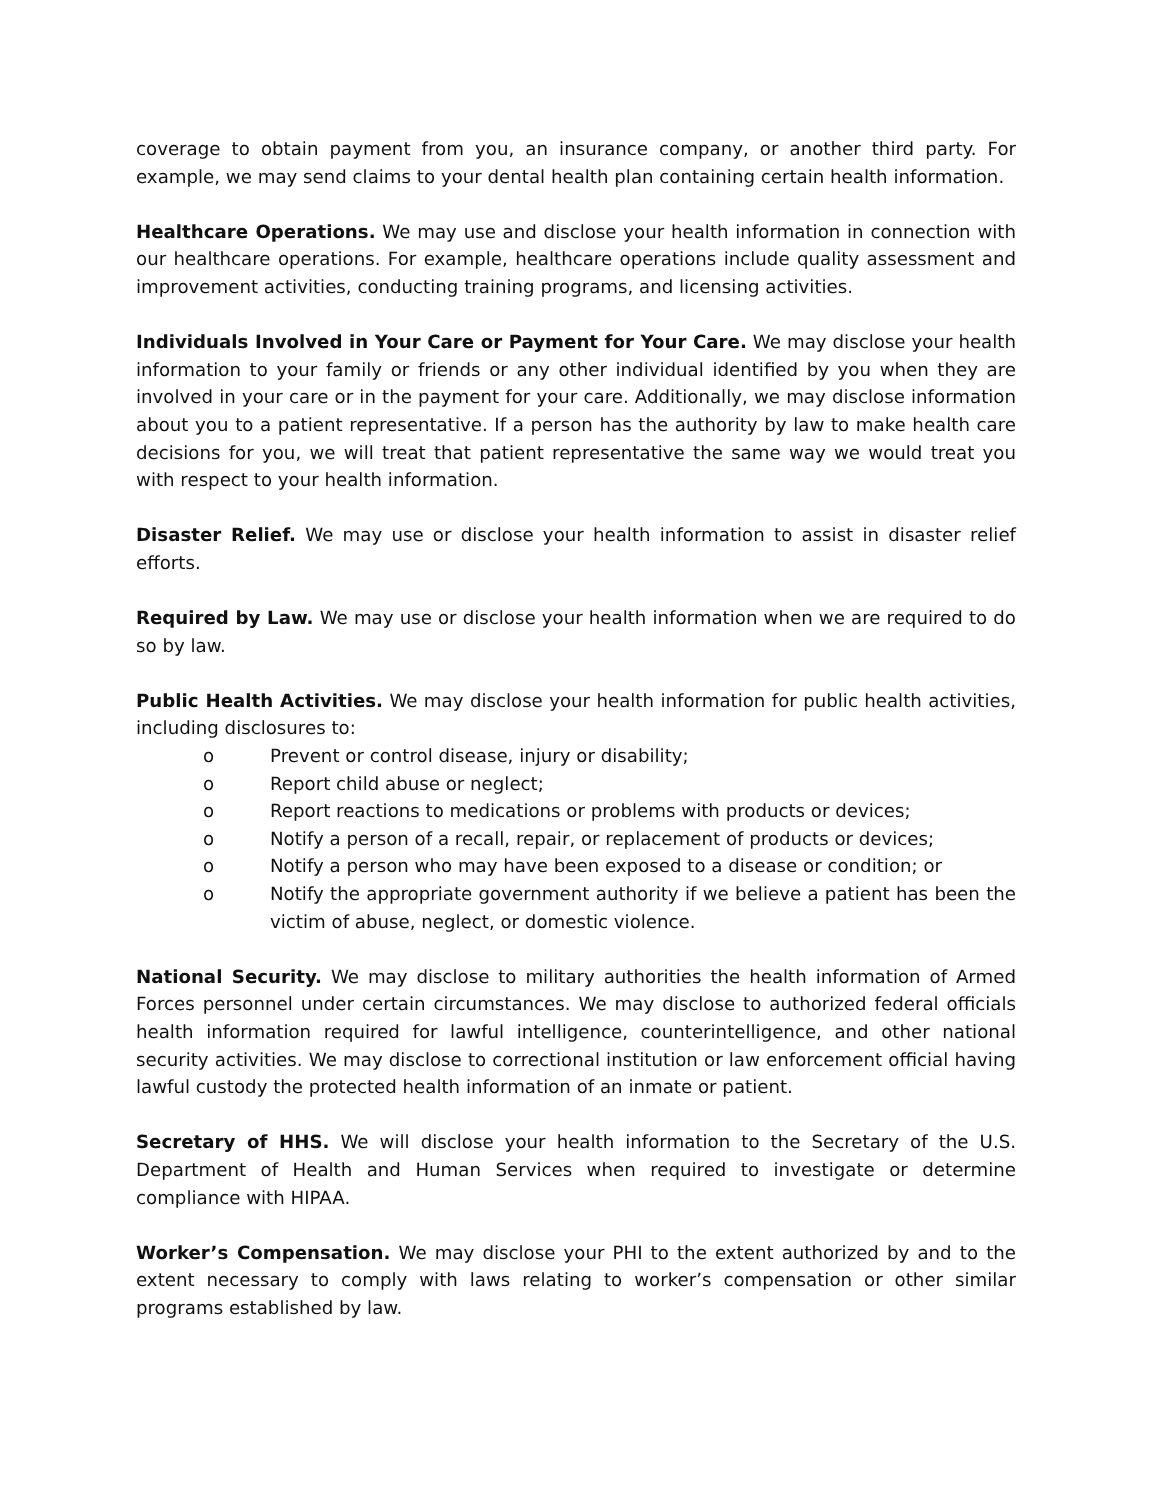coverage to obtain payment from you, an insurance company, or another third party. For example, we may send claims to your dental health plan containing certain health information.
Healthcare Operations. We may use and disclose your health information in connection with our healthcare operations. For example, healthcare operations include quality assessment and improvement activities, conducting training programs, and licensing activities.
Individuals Involved in Your Care or Payment for Your Care. We may disclose your health information to your family or friends or any other individual identified by you when they are involved in your care or in the payment for your care. Additionally, we may disclose information about you to a patient representative. If a person has the authority by law to make health care decisions for you, we will treat that patient representative the same way we would treat you with respect to your health information.
Disaster Relief. We may use or disclose your health information to assist in disaster relief efforts.
Required by Law. We may use or disclose your health information when we are required to do so by law.
Public Health Activities. We may disclose your health information for public health activities, including disclosures to:
o Prevent or control disease, injury or disability;
o Report child abuse or neglect;
o Report reactions to medications or problems with products or devices;
o Notify a person of a recall, repair, or replacement of products or devices;
o Notify a person who may have been exposed to a disease or condition; or
o Notify the appropriate government authority if we believe a patient has been the victim of abuse, neglect, or domestic violence.
National Security. We may disclose to military authorities the health information of Armed Forces personnel under certain circumstances. We may disclose to authorized federal officials health information required for lawful intelligence, counterintelligence, and other national security activities. We may disclose to correctional institution or law enforcement official having lawful custody the protected health information of an inmate or patient.
Secretary of HHS. We will disclose your health information to the Secretary of the U.S. Department of Health and Human Services when required to investigate or determine compliance with HIPAA.
Worker’s Compensation. We may disclose your PHI to the extent authorized by and to the extent necessary to comply with laws relating to worker’s compensation or other similar programs established by law.